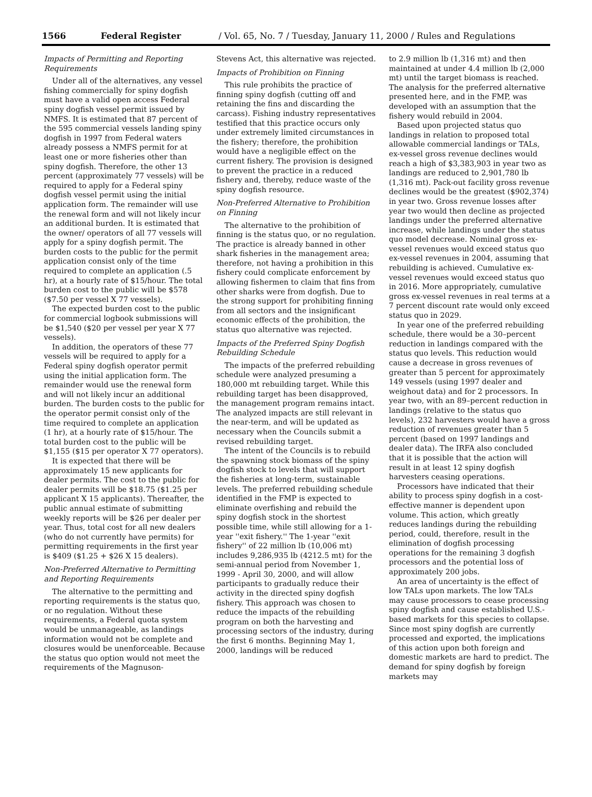1566 Federal Register / Vol. 65, No. 7 / Tuesday, January 11, 2000 / Rules and Regulations
Impacts of Permitting and Reporting Requirements
Under all of the alternatives, any vessel fishing commercially for spiny dogfish must have a valid open access Federal spiny dogfish vessel permit issued by NMFS. It is estimated that 87 percent of the 595 commercial vessels landing spiny dogfish in 1997 from Federal waters already possess a NMFS permit for at least one or more fisheries other than spiny dogfish. Therefore, the other 13 percent (approximately 77 vessels) will be required to apply for a Federal spiny dogfish vessel permit using the initial application form. The remainder will use the renewal form and will not likely incur an additional burden. It is estimated that the owner/ operators of all 77 vessels will apply for a spiny dogfish permit. The burden costs to the public for the permit application consist only of the time required to complete an application (.5 hr), at a hourly rate of $15/hour. The total burden cost to the public will be $578 ($7.50 per vessel X 77 vessels).
The expected burden cost to the public for commercial logbook submissions will be $1,540 ($20 per vessel per year X 77 vessels).
In addition, the operators of these 77 vessels will be required to apply for a Federal spiny dogfish operator permit using the initial application form. The remainder would use the renewal form and will not likely incur an additional burden. The burden costs to the public for the operator permit consist only of the time required to complete an application (1 hr), at a hourly rate of $15/hour. The total burden cost to the public will be $1,155 ($15 per operator X 77 operators).
It is expected that there will be approximately 15 new applicants for dealer permits. The cost to the public for dealer permits will be $18.75 ($1.25 per applicant X 15 applicants). Thereafter, the public annual estimate of submitting weekly reports will be $26 per dealer per year. Thus, total cost for all new dealers (who do not currently have permits) for permitting requirements in the first year is $409 ($1.25 + $26 X 15 dealers).
Non-Preferred Alternative to Permitting and Reporting Requirements
The alternative to the permitting and reporting requirements is the status quo, or no regulation. Without these requirements, a Federal quota system would be unmanageable, as landings information would not be complete and closures would be unenforceable. Because the status quo option would not meet the requirements of the Magnuson-
Stevens Act, this alternative was rejected.
Impacts of Prohibition on Finning
This rule prohibits the practice of finning spiny dogfish (cutting off and retaining the fins and discarding the carcass). Fishing industry representatives testified that this practice occurs only under extremely limited circumstances in the fishery; therefore, the prohibition would have a negligible effect on the current fishery. The provision is designed to prevent the practice in a reduced fishery and, thereby, reduce waste of the spiny dogfish resource.
Non-Preferred Alternative to Prohibition on Finning
The alternative to the prohibition of finning is the status quo, or no regulation. The practice is already banned in other shark fisheries in the management area; therefore, not having a prohibition in this fishery could complicate enforcement by allowing fishermen to claim that fins from other sharks were from dogfish. Due to the strong support for prohibiting finning from all sectors and the insignificant economic effects of the prohibition, the status quo alternative was rejected.
Impacts of the Preferred Spiny Dogfish Rebuilding Schedule
The impacts of the preferred rebuilding schedule were analyzed presuming a 180,000 mt rebuilding target. While this rebuilding target has been disapproved, the management program remains intact. The analyzed impacts are still relevant in the near-term, and will be updated as necessary when the Councils submit a revised rebuilding target.
The intent of the Councils is to rebuild the spawning stock biomass of the spiny dogfish stock to levels that will support the fisheries at long-term, sustainable levels. The preferred rebuilding schedule identified in the FMP is expected to eliminate overfishing and rebuild the spiny dogfish stock in the shortest possible time, while still allowing for a 1-year ''exit fishery.'' The 1-year ''exit fishery'' of 22 million lb (10,006 mt) includes 9,286,935 lb (4212.5 mt) for the semi-annual period from November 1, 1999 - April 30, 2000, and will allow participants to gradually reduce their activity in the directed spiny dogfish fishery. This approach was chosen to reduce the impacts of the rebuilding program on both the harvesting and processing sectors of the industry, during the first 6 months. Beginning May 1, 2000, landings will be reduced
to 2.9 million lb (1,316 mt) and then maintained at under 4.4 million lb (2,000 mt) until the target biomass is reached. The analysis for the preferred alternative presented here, and in the FMP, was developed with an assumption that the fishery would rebuild in 2004.
Based upon projected status quo landings in relation to proposed total allowable commercial landings or TALs, ex-vessel gross revenue declines would reach a high of $3,383,903 in year two as landings are reduced to 2,901,780 lb (1,316 mt). Pack-out facility gross revenue declines would be the greatest ($902,374) in year two. Gross revenue losses after year two would then decline as projected landings under the preferred alternative increase, while landings under the status quo model decrease. Nominal gross ex-vessel revenues would exceed status quo ex-vessel revenues in 2004, assuming that rebuilding is achieved. Cumulative ex-vessel revenues would exceed status quo in 2016. More appropriately, cumulative gross ex-vessel revenues in real terms at a 7 percent discount rate would only exceed status quo in 2029.
In year one of the preferred rebuilding schedule, there would be a 30–percent reduction in landings compared with the status quo levels. This reduction would cause a decrease in gross revenues of greater than 5 percent for approximately 149 vessels (using 1997 dealer and weighout data) and for 2 processors. In year two, with an 89–percent reduction in landings (relative to the status quo levels), 232 harvesters would have a gross reduction of revenues greater than 5 percent (based on 1997 landings and dealer data). The IRFA also concluded that it is possible that the action will result in at least 12 spiny dogfish harvesters ceasing operations.
Processors have indicated that their ability to process spiny dogfish in a cost-effective manner is dependent upon volume. This action, which greatly reduces landings during the rebuilding period, could, therefore, result in the elimination of dogfish processing operations for the remaining 3 dogfish processors and the potential loss of approximately 200 jobs.
An area of uncertainty is the effect of low TALs upon markets. The low TALs may cause processors to cease processing spiny dogfish and cause established U.S.-based markets for this species to collapse. Since most spiny dogfish are currently processed and exported, the implications of this action upon both foreign and domestic markets are hard to predict. The demand for spiny dogfish by foreign markets may